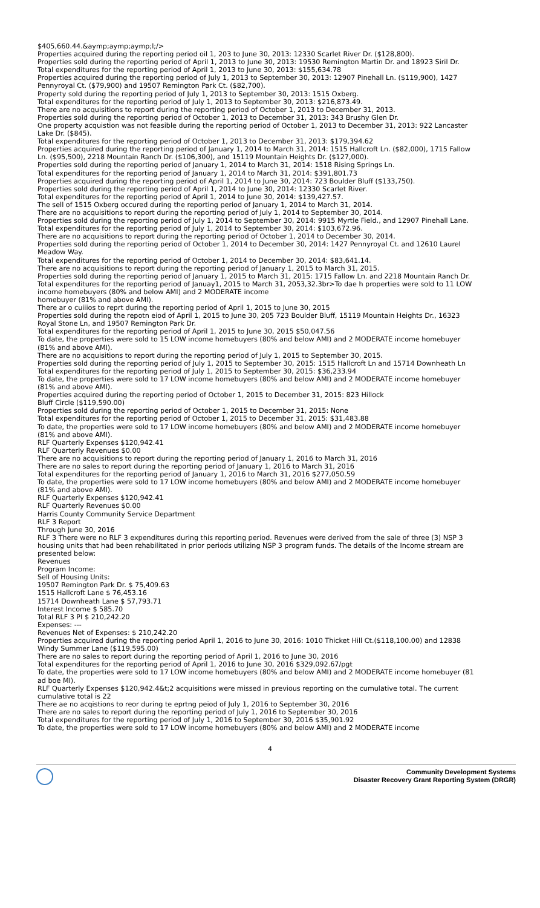$405,660.44.&aymp;aymp;aymp;l;/>
Properties acquired during the reporting period oil 1, 203 to June 30, 2013: 12330 Scarlet River Dr. ($128,800).
Properties sold during the reporting period of April 1, 2013 to June 30, 2013: 19530 Remington Martin Dr. and 18923 Siril Dr.
Total expenditures for the reporting period of April 1, 2013 to June 30, 2013: $155,634.78
Properties acquired during the reporting period of July 1, 2013 to September 30, 2013: 12907 Pinehall Ln. ($119,900), 1427 Pennyroyal Ct. ($79,900) and 19507 Remington Park Ct. ($82,700).
Property sold during the reporting period of July 1, 2013 to September 30, 2013: 1515 Oxberg.
Total expenditures for the reporting period of July 1, 2013 to September 30, 2013: $216,873.49.
There are no acquisitions to report during the reporting period of October 1, 2013 to December 31, 2013.
Properties sold during the reporting period of October 1, 2013 to December 31, 2013: 343 Brushy Glen Dr.
One property acquistion was not feasible during the reporting period of October 1, 2013 to December 31, 2013: 922 Lancaster Lake Dr. ($845).
Total expenditures for the reporting period of October 1, 2013 to December 31, 2013: $179,394.62
Properties acquired during the reporting period of January 1, 2014 to March 31, 2014: 1515 Hallcroft Ln. ($82,000), 1715 Fallow Ln. ($95,500), 2218 Mountain Ranch Dr. ($106,300), and 15119 Mountain Heights Dr. ($127,000).
Properties sold during the reporting period of January 1, 2014 to March 31, 2014: 1518 Rising Springs Ln.
Total expenditures for the reporting period of January 1, 2014 to March 31, 2014: $391,801.73
Properties acquired during the reporting period of April 1, 2014 to June 30, 2014: 723 Boulder Bluff ($133,750).
Properties sold during the reporting period of April 1, 2014 to June 30, 2014: 12330 Scarlet River.
Total expenditures for the reporting period of April 1, 2014 to June 30, 2014: $139,427.57.
The sell of 1515 Oxberg occured during the reporting period of January 1, 2014 to March 31, 2014.
There are no acquisitions to report during the reporting period of July 1, 2014 to September 30, 2014.
Properties sold during the reporting period of July 1, 2014 to September 30, 2014: 9915 Myrtle Field., and 12907 Pinehall Lane.
Total expenditures for the reporting period of July 1, 2014 to September 30, 2014: $103,672.96.
There are no acquisitions to report during the reporting period of October 1, 2014 to December 30, 2014.
Properties sold during the reporting period of October 1, 2014 to December 30, 2014: 1427 Pennyroyal Ct. and 12610 Laurel Meadow Way.
Total expenditures for the reporting period of October 1, 2014 to December 30, 2014: $83,641.14.
There are no acquisitions to report during the reporting period of January 1, 2015 to March 31, 2015.
Properties sold during the reporting period of January 1, 2015 to March 31, 2015: 1715 Fallow Ln. and 2218 Mountain Ranch Dr.
Total expenditures for the reporting period of Januay1, 2015 to March 31, 2053,32.3br>To dae h properties were sold to 11 LOW income homebuyers (80% and below AMI) and 2 MODERATE income
homebuyer (81% and above AMI).
There ar o cuiiios to reprt during the reporting period of April 1, 2015 to June 30, 2015
Properties sold during the repotn eiod of April 1, 2015 to June 30, 205 723 Boulder Bluff, 15119 Mountain Heights Dr., 16323 Royal Stone Ln, and 19507 Remington Park Dr.
Total expenditures for the reporting period of April 1, 2015 to June 30, 2015 $50,047.56
To date, the properties were sold to 15 LOW income homebuyers (80% and below AMI) and 2 MODERATE income homebuyer (81% and above AMI).
There are no acquisitions to report during the reporting period of July 1, 2015 to September 30, 2015.
Properties sold during the reporting period of July 1, 2015 to September 30, 2015: 1515 Hallcroft Ln and 15714 Downheath Ln
Total expenditures for the reporting period of July 1, 2015 to September 30, 2015: $36,233.94
To date, the properties were sold to 17 LOW income homebuyers (80% and below AMI) and 2 MODERATE income homebuyer (81% and above AMI).
Properties acquired during the reporting period of October 1, 2015 to December 31, 2015: 823 Hillock
Bluff Circle ($119,590.00)
Properties sold during the reporting period of October 1, 2015 to December 31, 2015: None
Total expenditures for the reporting period of October 1, 2015 to December 31, 2015: $31,483.88
To date, the properties were sold to 17 LOW income homebuyers (80% and below AMI) and 2 MODERATE income homebuyer (81% and above AMI).
RLF Quarterly Expenses $120,942.41
RLF Quarterly Revenues $0.00
There are no acquisitions to report during the reporting period of January 1, 2016 to March 31, 2016
There are no sales to report during the reporting period of January 1, 2016 to March 31, 2016
Total expenditures for the reporting period of January 1, 2016 to March 31, 2016 $277,050.59
To date, the properties were sold to 17 LOW income homebuyers (80% and below AMI) and 2 MODERATE income homebuyer (81% and above AMI).
RLF Quarterly Expenses $120,942.41
RLF Quarterly Revenues $0.00
Harris County Community Service Department
RLF 3 Report
Through June 30, 2016
RLF 3 There were no RLF 3 expenditures during this reporting period. Revenues were derived from the sale of three (3) NSP 3 housing units that had been rehabilitated in prior periods utilizing NSP 3 program funds. The details of the Income stream are presented below:
Revenues
Program Income:
Sell of Housing Units:
19507 Remington Park Dr. $ 75,409.63
1515 Hallcroft Lane $ 76,453.16
15714 Downheath Lane $ 57,793.71
Interest Income $ 585.70
Total RLF 3 PI $ 210,242.20
Expenses: ---
Revenues Net of Expenses: $ 210,242.20
Properties acquired during the reporting period April 1, 2016 to June 30, 2016: 1010 Thicket Hill Ct.($118,100.00) and 12838 Windy Summer Lane ($119,595.00)
There are no sales to report during the reporting period of April 1, 2016 to June 30, 2016
Total expenditures for the reporting period of April 1, 2016 to June 30, 2016 $329,092.67/pgt
To date, the properties were sold to 17 LOW income homebuyers (80% and below AMI) and 2 MODERATE income homebuyer (81 ad boe MI).
RLF Quarterly Expenses $120,942.4&t;2 acquisitions were missed in previous reporting on the cumulative total. The current cumulative total is 22
There ae no acqistions to reor during te eprtng peiod of July 1, 2016 to September 30, 2016
There are no sales to report during the reporting period of July 1, 2016 to September 30, 2016
Total expenditures for the reporting period of July 1, 2016 to September 30, 2016 $35,901.92
To date, the properties were sold to 17 LOW income homebuyers (80% and below AMI) and 2 MODERATE income
4
Community Development Systems
Disaster Recovery Grant Reporting System (DRGR)